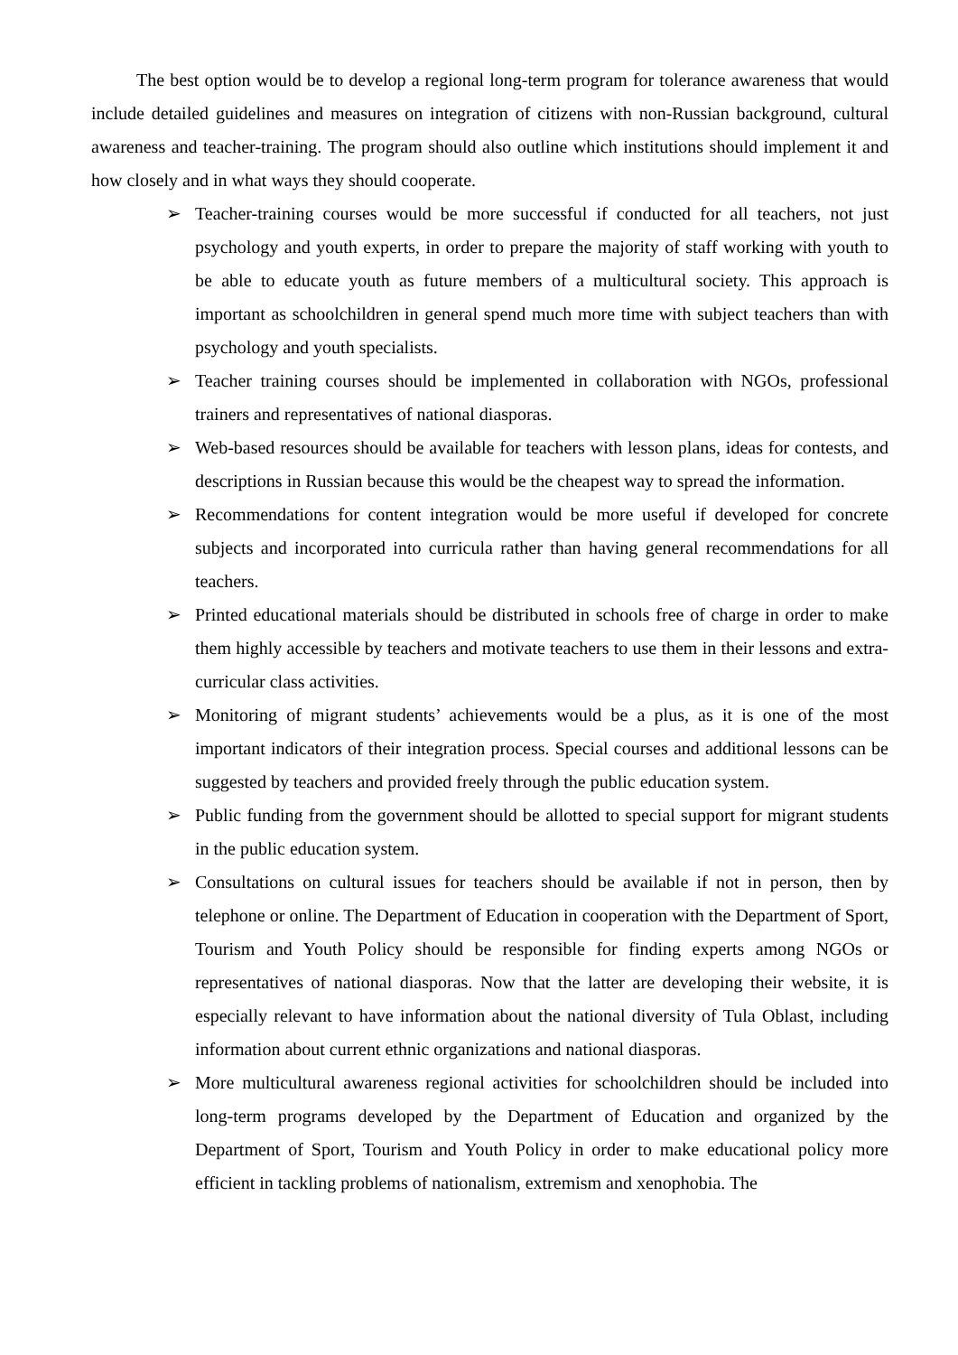The best option would be to develop a regional long-term program for tolerance awareness that would include detailed guidelines and measures on integration of citizens with non-Russian background, cultural awareness and teacher-training. The program should also outline which institutions should implement it and how closely and in what ways they should cooperate.
➢ Teacher-training courses would be more successful if conducted for all teachers, not just psychology and youth experts, in order to prepare the majority of staff working with youth to be able to educate youth as future members of a multicultural society. This approach is important as schoolchildren in general spend much more time with subject teachers than with psychology and youth specialists.
➢ Teacher training courses should be implemented in collaboration with NGOs, professional trainers and representatives of national diasporas.
➢ Web-based resources should be available for teachers with lesson plans, ideas for contests, and descriptions in Russian because this would be the cheapest way to spread the information.
➢ Recommendations for content integration would be more useful if developed for concrete subjects and incorporated into curricula rather than having general recommendations for all teachers.
➢ Printed educational materials should be distributed in schools free of charge in order to make them highly accessible by teachers and motivate teachers to use them in their lessons and extra-curricular class activities.
➢ Monitoring of migrant students’ achievements would be a plus, as it is one of the most important indicators of their integration process. Special courses and additional lessons can be suggested by teachers and provided freely through the public education system.
➢ Public funding from the government should be allotted to special support for migrant students in the public education system.
➢ Consultations on cultural issues for teachers should be available if not in person, then by telephone or online. The Department of Education in cooperation with the Department of Sport, Tourism and Youth Policy should be responsible for finding experts among NGOs or representatives of national diasporas. Now that the latter are developing their website, it is especially relevant to have information about the national diversity of Tula Oblast, including information about current ethnic organizations and national diasporas.
➢ More multicultural awareness regional activities for schoolchildren should be included into long-term programs developed by the Department of Education and organized by the Department of Sport, Tourism and Youth Policy in order to make educational policy more efficient in tackling problems of nationalism, extremism and xenophobia. The